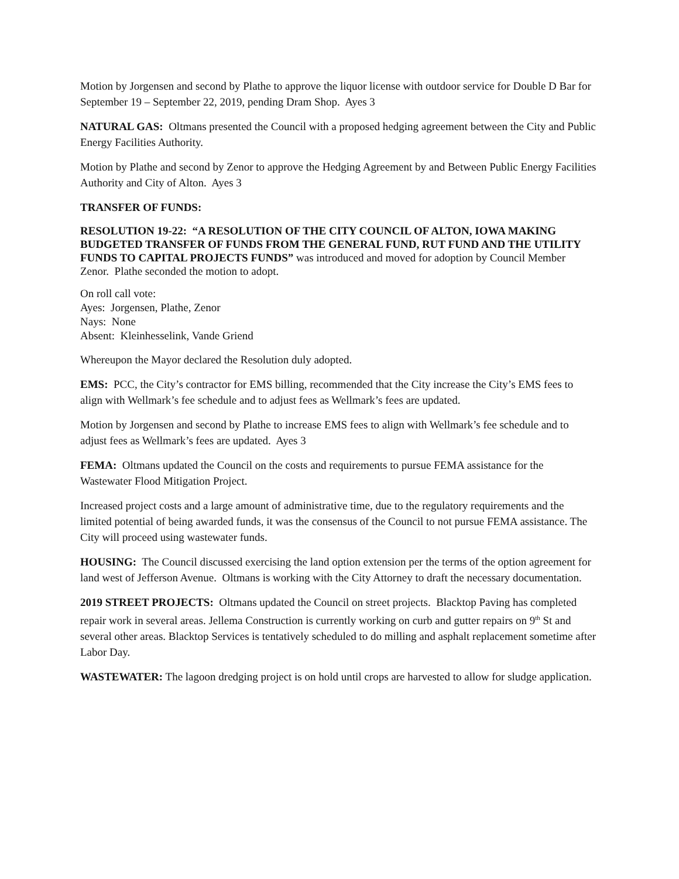Motion by Jorgensen and second by Plathe to approve the liquor license with outdoor service for Double D Bar for September 19 – September 22, 2019, pending Dram Shop. Ayes 3
NATURAL GAS: Oltmans presented the Council with a proposed hedging agreement between the City and Public Energy Facilities Authority.
Motion by Plathe and second by Zenor to approve the Hedging Agreement by and Between Public Energy Facilities Authority and City of Alton. Ayes 3
TRANSFER OF FUNDS:
RESOLUTION 19-22: “A RESOLUTION OF THE CITY COUNCIL OF ALTON, IOWA MAKING BUDGETED TRANSFER OF FUNDS FROM THE GENERAL FUND, RUT FUND AND THE UTILITY FUNDS TO CAPITAL PROJECTS FUNDS” was introduced and moved for adoption by Council Member Zenor. Plathe seconded the motion to adopt.
On roll call vote:
Ayes: Jorgensen, Plathe, Zenor
Nays: None
Absent: Kleinhesselink, Vande Griend
Whereupon the Mayor declared the Resolution duly adopted.
EMS: PCC, the City’s contractor for EMS billing, recommended that the City increase the City’s EMS fees to align with Wellmark’s fee schedule and to adjust fees as Wellmark’s fees are updated.
Motion by Jorgensen and second by Plathe to increase EMS fees to align with Wellmark’s fee schedule and to adjust fees as Wellmark’s fees are updated. Ayes 3
FEMA: Oltmans updated the Council on the costs and requirements to pursue FEMA assistance for the Wastewater Flood Mitigation Project.
Increased project costs and a large amount of administrative time, due to the regulatory requirements and the limited potential of being awarded funds, it was the consensus of the Council to not pursue FEMA assistance. The City will proceed using wastewater funds.
HOUSING: The Council discussed exercising the land option extension per the terms of the option agreement for land west of Jefferson Avenue. Oltmans is working with the City Attorney to draft the necessary documentation.
2019 STREET PROJECTS: Oltmans updated the Council on street projects. Blacktop Paving has completed repair work in several areas. Jellema Construction is currently working on curb and gutter repairs on 9<sup>th</sup> St and several other areas. Blacktop Services is tentatively scheduled to do milling and asphalt replacement sometime after Labor Day.
WASTEWATER: The lagoon dredging project is on hold until crops are harvested to allow for sludge application.